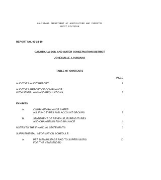LOUISIANA DEPARTMENT OF AGRICULTURE AND FORESTRY
AUDIT DIVISION
REPORT NO. 02-34-10
CATAHOULA SOIL AND WATER CONSERVATION DISTRICT
JONESVILLE, LOUISIANA
TABLE OF CONTENTS
PAGE
AUDITOR'S AUDIT REPORT 1
AUDITOR'S REPORT OF COMPLIANCE
WITH STATE LAWS AND REGULATIONS 2
EXHIBITS
A. COMBINED BALANCE SHEET-
ALL FUND TYPES AND ACCOUNT GROUPS 3
B. STATEMENT OF REVENUE, EXPENDITURES
AND CHANGES IN FUND BALANCE 4
NOTES TO THE FINANCIAL STATEMENTS 6
SUPPLEMENTAL INFORMATION SCHEDULE:
A. PER DIEM/MILEAGE PAID TO SUPERVISORS
FOR THE YEAR ENDED 10